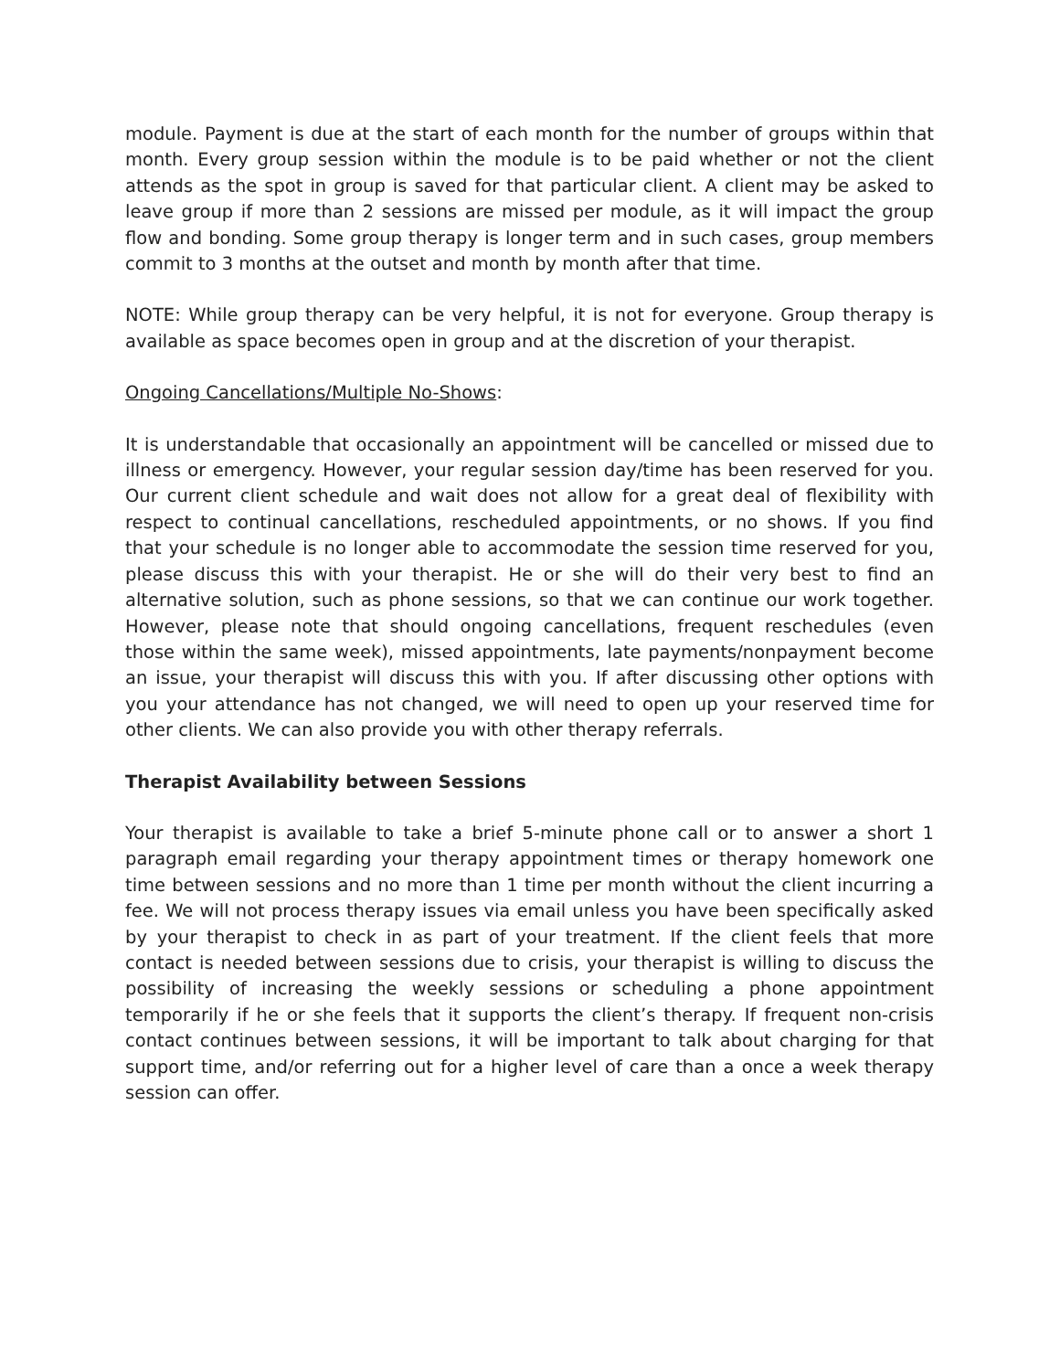module. Payment is due at the start of each month for the number of groups within that month. Every group session within the module is to be paid whether or not the client attends as the spot in group is saved for that particular client. A client may be asked to leave group if more than 2 sessions are missed per module, as it will impact the group flow and bonding. Some group therapy is longer term and in such cases, group members commit to 3 months at the outset and month by month after that time.
NOTE: While group therapy can be very helpful, it is not for everyone. Group therapy is available as space becomes open in group and at the discretion of your therapist.
Ongoing Cancellations/Multiple No-Shows:
It is understandable that occasionally an appointment will be cancelled or missed due to illness or emergency. However, your regular session day/time has been reserved for you. Our current client schedule and wait does not allow for a great deal of flexibility with respect to continual cancellations, rescheduled appointments, or no shows. If you find that your schedule is no longer able to accommodate the session time reserved for you, please discuss this with your therapist. He or she will do their very best to find an alternative solution, such as phone sessions, so that we can continue our work together. However, please note that should ongoing cancellations, frequent reschedules (even those within the same week), missed appointments, late payments/nonpayment become an issue, your therapist will discuss this with you. If after discussing other options with you your attendance has not changed, we will need to open up your reserved time for other clients. We can also provide you with other therapy referrals.
Therapist Availability between Sessions
Your therapist is available to take a brief 5-minute phone call or to answer a short 1 paragraph email regarding your therapy appointment times or therapy homework one time between sessions and no more than 1 time per month without the client incurring a fee. We will not process therapy issues via email unless you have been specifically asked by your therapist to check in as part of your treatment. If the client feels that more contact is needed between sessions due to crisis, your therapist is willing to discuss the possibility of increasing the weekly sessions or scheduling a phone appointment temporarily if he or she feels that it supports the client’s therapy. If frequent non-crisis contact continues between sessions, it will be important to talk about charging for that support time, and/or referring out for a higher level of care than a once a week therapy session can offer.